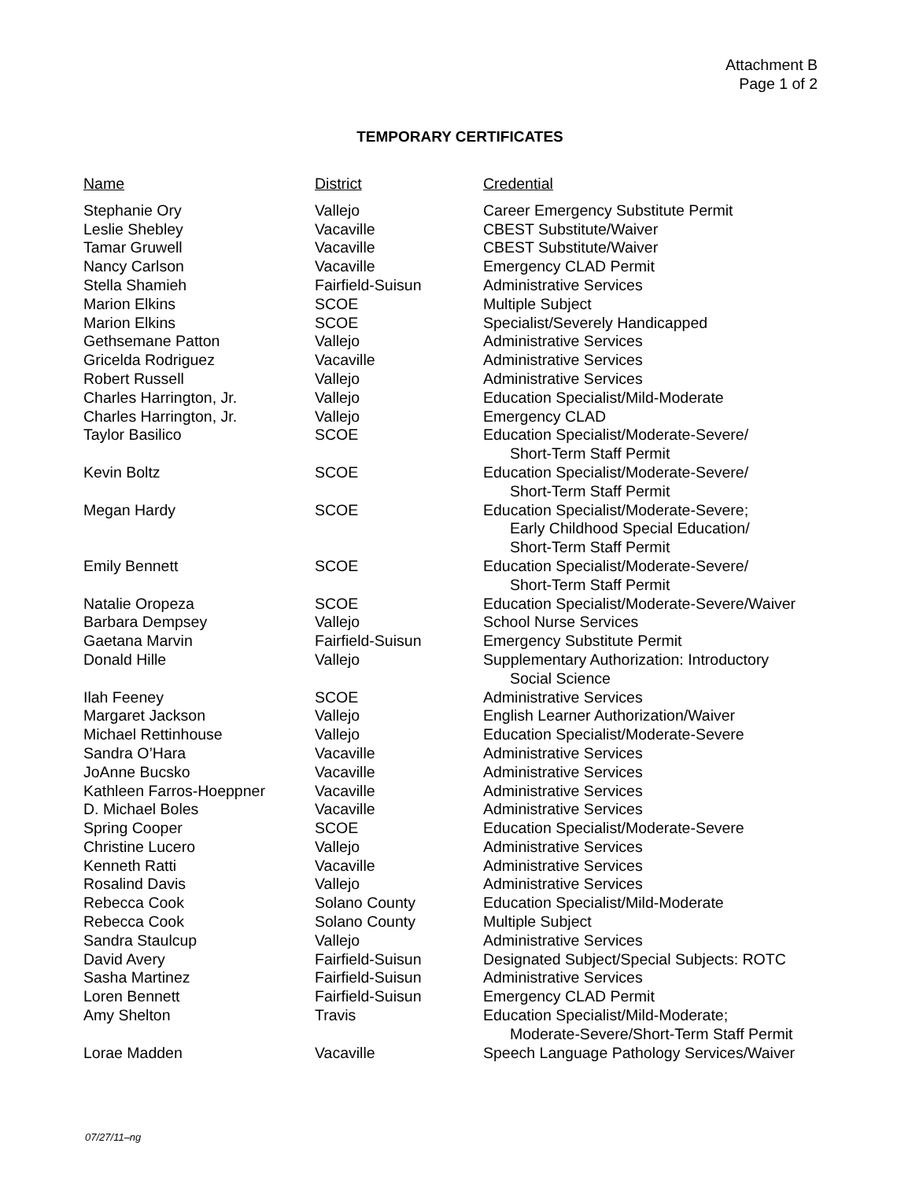Attachment B
Page 1 of 2
TEMPORARY CERTIFICATES
| Name | District | Credential |
| --- | --- | --- |
| Stephanie Ory | Vallejo | Career Emergency Substitute Permit |
| Leslie Shebley | Vacaville | CBEST Substitute/Waiver |
| Tamar Gruwell | Vacaville | CBEST Substitute/Waiver |
| Nancy Carlson | Vacaville | Emergency CLAD Permit |
| Stella Shamieh | Fairfield-Suisun | Administrative Services |
| Marion Elkins | SCOE | Multiple Subject |
| Marion Elkins | SCOE | Specialist/Severely Handicapped |
| Gethsemane Patton | Vallejo | Administrative Services |
| Gricelda Rodriguez | Vacaville | Administrative Services |
| Robert Russell | Vallejo | Administrative Services |
| Charles Harrington, Jr. | Vallejo | Education Specialist/Mild-Moderate |
| Charles Harrington, Jr. | Vallejo | Emergency CLAD |
| Taylor Basilico | SCOE | Education Specialist/Moderate-Severe/ Short-Term Staff Permit |
| Kevin Boltz | SCOE | Education Specialist/Moderate-Severe/ Short-Term Staff Permit |
| Megan Hardy | SCOE | Education Specialist/Moderate-Severe; Early Childhood Special Education/ Short-Term Staff Permit |
| Emily Bennett | SCOE | Education Specialist/Moderate-Severe/ Short-Term Staff Permit |
| Natalie Oropeza | SCOE | Education Specialist/Moderate-Severe/Waiver |
| Barbara Dempsey | Vallejo | School Nurse Services |
| Gaetana Marvin | Fairfield-Suisun | Emergency Substitute Permit |
| Donald Hille | Vallejo | Supplementary Authorization: Introductory Social Science |
| Ilah Feeney | SCOE | Administrative Services |
| Margaret Jackson | Vallejo | English Learner Authorization/Waiver |
| Michael Rettinhouse | Vallejo | Education Specialist/Moderate-Severe |
| Sandra O’Hara | Vacaville | Administrative Services |
| JoAnne Bucsko | Vacaville | Administrative Services |
| Kathleen Farros-Hoeppner | Vacaville | Administrative Services |
| D. Michael Boles | Vacaville | Administrative Services |
| Spring Cooper | SCOE | Education Specialist/Moderate-Severe |
| Christine Lucero | Vallejo | Administrative Services |
| Kenneth Ratti | Vacaville | Administrative Services |
| Rosalind Davis | Vallejo | Administrative Services |
| Rebecca Cook | Solano County | Education Specialist/Mild-Moderate |
| Rebecca Cook | Solano County | Multiple Subject |
| Sandra Staulcup | Vallejo | Administrative Services |
| David Avery | Fairfield-Suisun | Designated Subject/Special Subjects: ROTC |
| Sasha Martinez | Fairfield-Suisun | Administrative Services |
| Loren Bennett | Fairfield-Suisun | Emergency CLAD Permit |
| Amy Shelton | Travis | Education Specialist/Mild-Moderate; Moderate-Severe/Short-Term Staff Permit |
| Lorae Madden | Vacaville | Speech Language Pathology Services/Waiver |
07/27/11–ng